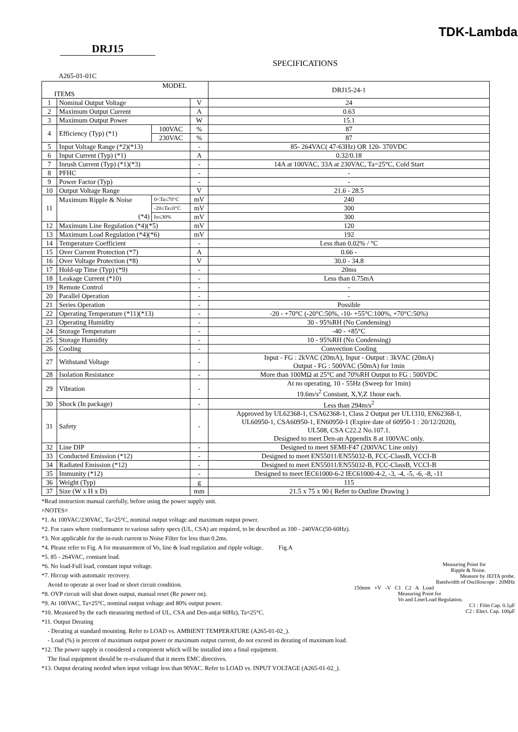TDK-Lambda
DRJ15
SPECIFICATIONS
A265-01-01C
| MODEL ITEMS | | | | DRJ15-24-1 |
| --- | --- | --- | --- | --- |
| 1 | Nominal Output Voltage | | V | 24 |
| 2 | Maximum Output Current | | A | 0.63 |
| 3 | Maximum Output Power | | W | 15.1 |
| 4 | Efficiency (Typ) (*1) | 100VAC | % | 87 |
| | | 230VAC | % | 87 |
| 5 | Input Voltage Range (*2)(*13) | | - | 85- 264VAC( 47-63Hz) OR 120- 370VDC |
| 6 | Input Current (Typ) (*1) | | A | 0.32/0.18 |
| 7 | Inrush Current (Typ) (*1)(*3) | | - | 14A at 100VAC, 33A at 230VAC, Ta=25°C, Cold Start |
| 8 | PFHC | | - | - |
| 9 | Power Factor (Typ) | | - | - |
| 10 | Output Voltage Range | | V | 21.6 - 28.5 |
| 11 | Maximum Ripple & Noise (*4) | 0<Ta≤70°C | mV | 240 |
| | | -20≤Ta≤0°C | mV | 300 |
| | | Io≤30% | mV | 300 |
| 12 | Maximum Line Regulation (*4)(*5) | | mV | 120 |
| 13 | Maximum Load Regulation (*4)(*6) | | mV | 192 |
| 14 | Temperature Coefficient | | - | Less than 0.02% / °C |
| 15 | Over Current Protection (*7) | | A | 0.66 - |
| 16 | Over Voltage Protection (*8) | | V | 30.0 - 34.8 |
| 17 | Hold-up Time (Typ) (*9) | | - | 20ms |
| 18 | Leakage Current (*10) | | - | Less than 0.75mA |
| 19 | Remote Control | | - | - |
| 20 | Parallel Operation | | - | - |
| 21 | Series Operation | | - | Possible |
| 22 | Operating Temperature (*11)(*13) | | - | -20 - +70°C (-20°C:50%, -10- +55°C:100%, +70°C:50%) |
| 23 | Operating Humidity | | - | 30 - 95%RH (No Condensing) |
| 24 | Storage Temperature | | - | -40 - +85°C |
| 25 | Storage Humidity | | - | 10 - 95%RH (No Condensing) |
| 26 | Cooling | | - | Convection Cooling |
| 27 | Withstand Voltage | | - | Input - FG : 2kVAC (20mA), Input - Output : 3kVAC (20mA) Output - FG : 500VAC (50mA) for 1min |
| 28 | Isolation Resistance | | - | More than 100MΩ at 25°C and 70%RH Output to FG : 500VDC |
| 29 | Vibration | | - | At no operating, 10 - 55Hz (Sweep for 1min) 19.6m/s<sup>2</sup> Constant, X,Y,Z 1hour each. |
| 30 | Shock (In package) | | - | Less than 294m/s<sup>2</sup> |
| 31 | Safety | | - | Approved by UL62368-1, CSA62368-1, Class 2 Output per UL1310, EN62368-1, UL60950-1, CSA60950-1, EN60950-1 (Expire date of 60950-1 : 20/12/2020), UL508, CSA C22.2 No.107.1. Designed to meet Den-an Appendix 8 at 100VAC only. |
| 32 | Line DIP | | - | Designed to meet SEMI-F47 (200VAC Line only) |
| 33 | Conducted Emission (*12) | | - | Designed to meet EN55011/EN55032-B, FCC-ClassB, VCCI-B |
| 34 | Radiated Emission (*12) | | - | Designed to meet EN55011/EN55032-B, FCC-ClassB, VCCI-B |
| 35 | Immunity (*12) | | - | Designed to meet IEC61000-6-2 IEC61000-4-2, -3, -4, -5, -6, -8, -11 |
| 36 | Weight (Typ) | | g | 115 |
| 37 | Size (W x H x D) | | mm | 21.5 x 75 x 90 ( Refer to Outline Drawing ) |
*Read instruction manual carefully, before using the power supply unit.
=NOTES=
*1. At 100VAC/230VAC, Ta=25°C, nominal output voltage and maximum output power.
*2. For cases where conformance to various safety specs (UL, CSA) are required, to be described as 100 - 240VAC(50-60Hz).
*3. Not applicable for the in-rush current to Noise Filter for less than 0.2ms.
*4. Please refer to Fig. A for measurement of Vo, line & load regulation and ripple voltage. Fig.A
*5. 85 - 264VAC, constant load.
*6. No load-Full load, constant input voltage.
*7. Hiccup with automatic recovery.
Avoid to operate at over load or short circuit condition.
*8. OVP circuit will shut down output, manual reset (Re power on).
*9. At 100VAC, Ta=25°C, nominal output voltage and 80% output power.
*10. Measured by the each measuring method of UL, CSA and Den-an(at 60Hz), Ta=25°C.
*11. Output Derating
- Derating at standard mounting. Refer to LOAD vs. AMBIENT TEMPERATURE (A265-01-02_).
- Load (%) is percent of maximum output power or maximum output current, do not exceed its derating of maximum load.
*12. The power supply is considered a component which will be installed into a final equipment.
The final equipment should be re-evaluated that it meets EMC directives.
*13. Output derating needed when input voltage less than 90VAC. Refer to LOAD vs. INPUT VOLTAGE (A265-01-02_).
Measuring Point for
Ripple & Noise.
Measure by JEITA probe.
Bandwidth of Oscilloscope : 20MHz
150mm +V -V C1 C2 A Load
Measuring Point for
Vo and Line/Load Regulation.
C1 : Film Cap. 0.1μF
C2 : Elect. Cap. 100μF